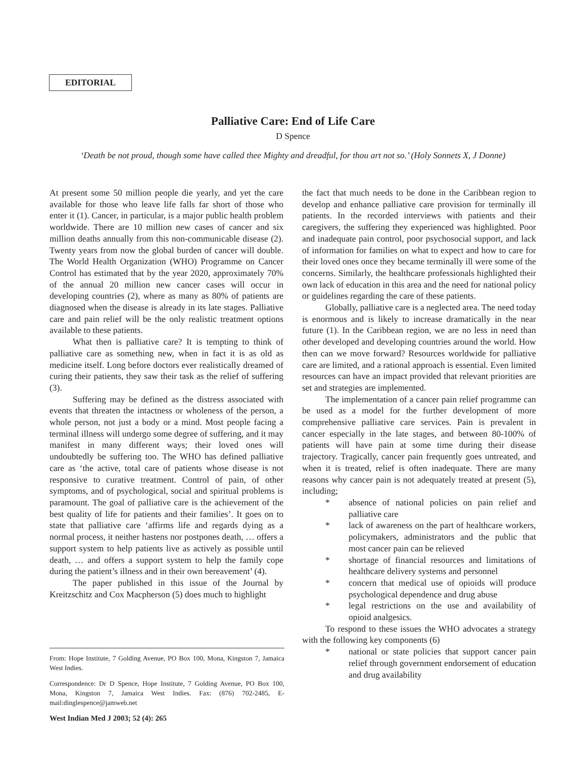EDITORIAL
Palliative Care: End of Life Care
D Spence
‘Death be not proud, though some have called thee Mighty and dreadful, for thou art not so.’ (Holy Sonnets X, J Donne)
At present some 50 million people die yearly, and yet the care available for those who leave life falls far short of those who enter it (1). Cancer, in particular, is a major public health problem worldwide. There are 10 million new cases of cancer and six million deaths annually from this non-communicable disease (2). Twenty years from now the global burden of cancer will double. The World Health Organization (WHO) Programme on Cancer Control has estimated that by the year 2020, approximately 70% of the annual 20 million new cancer cases will occur in developing countries (2), where as many as 80% of patients are diagnosed when the disease is already in its late stages. Palliative care and pain relief will be the only realistic treatment options available to these patients.
What then is palliative care? It is tempting to think of palliative care as something new, when in fact it is as old as medicine itself. Long before doctors ever realistically dreamed of curing their patients, they saw their task as the relief of suffering (3).
Suffering may be defined as the distress associated with events that threaten the intactness or wholeness of the person, a whole person, not just a body or a mind. Most people facing a terminal illness will undergo some degree of suffering, and it may manifest in many different ways; their loved ones will undoubtedly be suffering too. The WHO has defined palliative care as ‘the active, total care of patients whose disease is not responsive to curative treatment. Control of pain, of other symptoms, and of psychological, social and spiritual problems is paramount. The goal of palliative care is the achievement of the best quality of life for patients and their families’. It goes on to state that palliative care ‘affirms life and regards dying as a normal process, it neither hastens nor postpones death, … offers a support system to help patients live as actively as possible until death, … and offers a support system to help the family cope during the patient’s illness and in their own bereavement’ (4).
The paper published in this issue of the Journal by Kreitzschitz and Cox Macpherson (5) does much to highlight
the fact that much needs to be done in the Caribbean region to develop and enhance palliative care provision for terminally ill patients. In the recorded interviews with patients and their caregivers, the suffering they experienced was highlighted. Poor and inadequate pain control, poor psychosocial support, and lack of information for families on what to expect and how to care for their loved ones once they became terminally ill were some of the concerns. Similarly, the healthcare professionals highlighted their own lack of education in this area and the need for national policy or guidelines regarding the care of these patients.
Globally, palliative care is a neglected area. The need today is enormous and is likely to increase dramatically in the near future (1). In the Caribbean region, we are no less in need than other developed and developing countries around the world. How then can we move forward? Resources worldwide for palliative care are limited, and a rational approach is essential. Even limited resources can have an impact provided that relevant priorities are set and strategies are implemented.
The implementation of a cancer pain relief programme can be used as a model for the further development of more comprehensive palliative care services. Pain is prevalent in cancer especially in the late stages, and between 80-100% of patients will have pain at some time during their disease trajectory. Tragically, cancer pain frequently goes untreated, and when it is treated, relief is often inadequate. There are many reasons why cancer pain is not adequately treated at present (5), including;
* absence of national policies on pain relief and palliative care
* lack of awareness on the part of healthcare workers, policymakers, administrators and the public that most cancer pain can be relieved
* shortage of financial resources and limitations of healthcare delivery systems and personnel
* concern that medical use of opioids will produce psychological dependence and drug abuse
* legal restrictions on the use and availability of opioid analgesics.
To respond to these issues the WHO advocates a strategy with the following key components (6)
* national or state policies that support cancer pain relief through government endorsement of education and drug availability
From: Hope Institute, 7 Golding Avenue, PO Box 100, Mona, Kingston 7, Jamaica West Indies.
Correspondence: Dr D Spence, Hope Institute, 7 Golding Avenue, PO Box 100, Mona, Kingston 7, Jamaica West Indies. Fax: (876) 702-2485, E-mail:dinglespence@jamweb.net
West Indian Med J 2003; 52 (4): 265